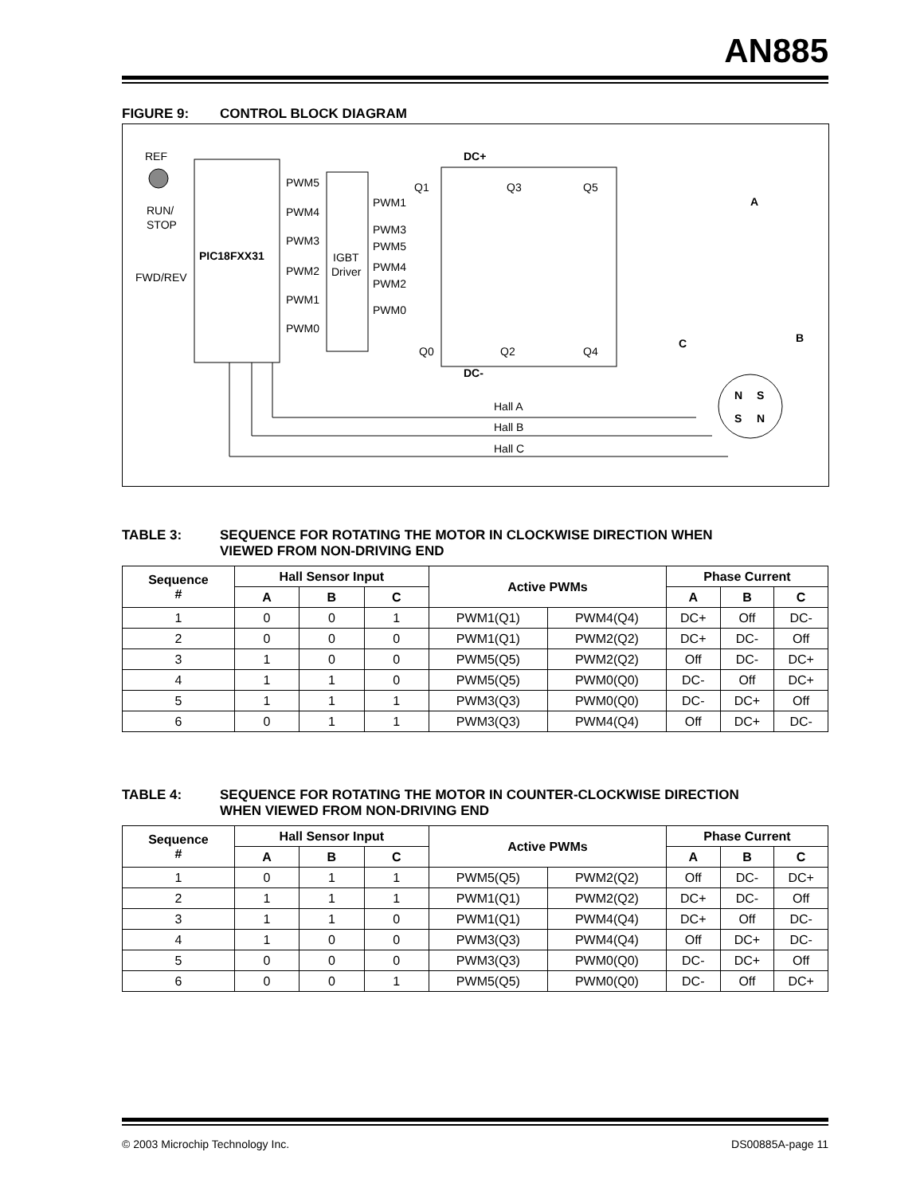AN885
FIGURE 9: CONTROL BLOCK DIAGRAM
REF
RUN/
STOP
FWD/REV
PIC18FXX31
IGBT
Driver
PWM5
PWM4
PWM3
PWM2
PWM1
PWM0
PWM1
PWM3
PWM5
PWM4
PWM2
PWM0
DC+
DC-
Q1
Q3
Q5
Q0
Q2
Q4
A
B
C
N
S
S
N
Hall A
Hall B
Hall C
TABLE 3: SEQUENCE FOR ROTATING THE MOTOR IN CLOCKWISE DIRECTION WHEN
VIEWED FROM NON-DRIVING END
| Sequence # | Hall Sensor Input | | | Active PWMs | | Phase Current | | |
| --- | --- | --- | --- | --- | --- | --- | --- | --- |
| | A | B | C | | | A | B | C |
| 1 | 0 | 0 | 1 | PWM1(Q1) | PWM4(Q4) | DC+ | Off | DC- |
| 2 | 0 | 0 | 0 | PWM1(Q1) | PWM2(Q2) | DC+ | DC- | Off |
| 3 | 1 | 0 | 0 | PWM5(Q5) | PWM2(Q2) | Off | DC- | DC+ |
| 4 | 1 | 1 | 0 | PWM5(Q5) | PWM0(Q0) | DC- | Off | DC+ |
| 5 | 1 | 1 | 1 | PWM3(Q3) | PWM0(Q0) | DC- | DC+ | Off |
| 6 | 0 | 1 | 1 | PWM3(Q3) | PWM4(Q4) | Off | DC+ | DC- |
TABLE 4: SEQUENCE FOR ROTATING THE MOTOR IN COUNTER-CLOCKWISE DIRECTION
WHEN VIEWED FROM NON-DRIVING END
| Sequence # | Hall Sensor Input | | | Active PWMs | | Phase Current | | |
| --- | --- | --- | --- | --- | --- | --- | --- | --- |
| | A | B | C | | | A | B | C |
| 1 | 0 | 1 | 1 | PWM5(Q5) | PWM2(Q2) | Off | DC- | DC+ |
| 2 | 1 | 1 | 1 | PWM1(Q1) | PWM2(Q2) | DC+ | DC- | Off |
| 3 | 1 | 1 | 0 | PWM1(Q1) | PWM4(Q4) | DC+ | Off | DC- |
| 4 | 1 | 0 | 0 | PWM3(Q3) | PWM4(Q4) | Off | DC+ | DC- |
| 5 | 0 | 0 | 0 | PWM3(Q3) | PWM0(Q0) | DC- | DC+ | Off |
| 6 | 0 | 0 | 1 | PWM5(Q5) | PWM0(Q0) | DC- | Off | DC+ |
© 2003 Microchip Technology Inc. DS00885A-page 11